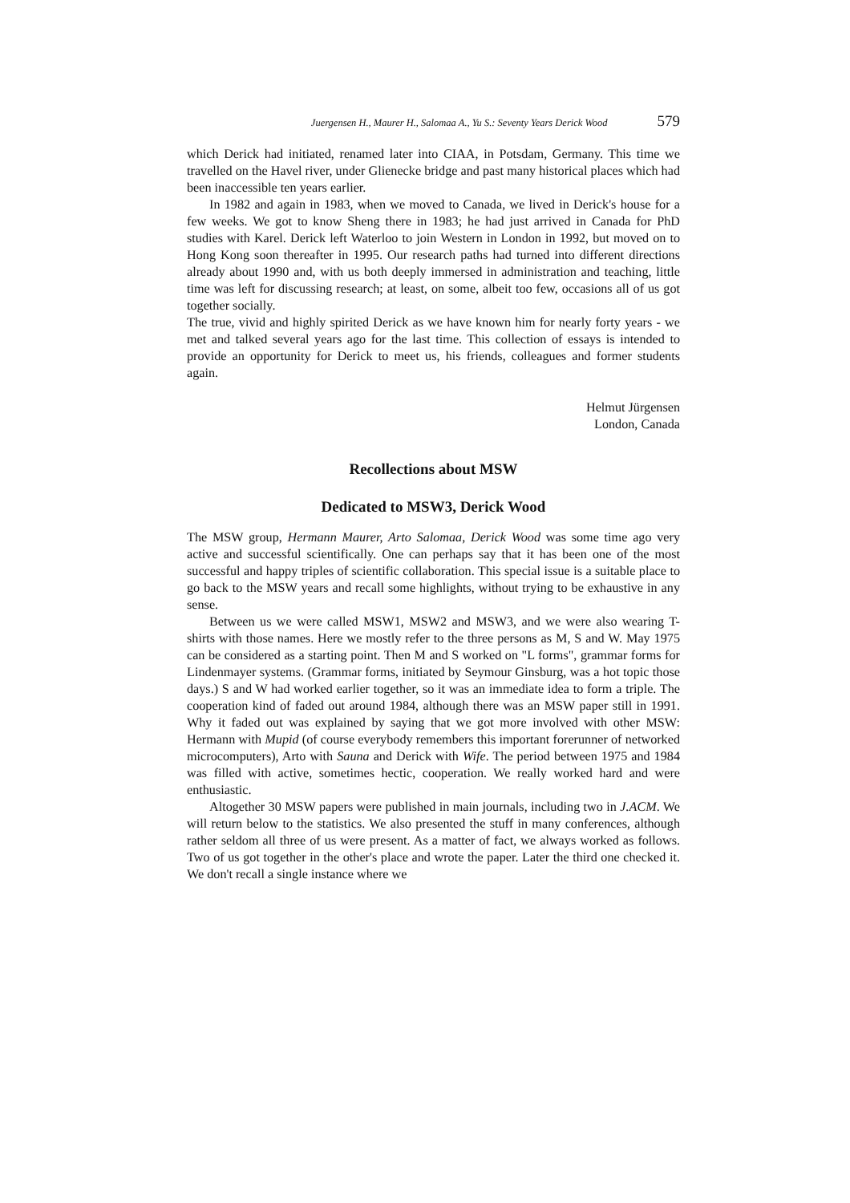Juergensen H., Maurer H., Salomaa A., Yu S.: Seventy Years Derick Wood 579
which Derick had initiated, renamed later into CIAA, in Potsdam, Germany. This time we travelled on the Havel river, under Glienecke bridge and past many historical places which had been inaccessible ten years earlier.
In 1982 and again in 1983, when we moved to Canada, we lived in Derick's house for a few weeks. We got to know Sheng there in 1983; he had just arrived in Canada for PhD studies with Karel. Derick left Waterloo to join Western in London in 1992, but moved on to Hong Kong soon thereafter in 1995. Our research paths had turned into different directions already about 1990 and, with us both deeply immersed in administration and teaching, little time was left for discussing research; at least, on some, albeit too few, occasions all of us got together socially.
The true, vivid and highly spirited Derick as we have known him for nearly forty years - we met and talked several years ago for the last time. This collection of essays is intended to provide an opportunity for Derick to meet us, his friends, colleagues and former students again.
Helmut Jürgensen
London, Canada
Recollections about MSW
Dedicated to MSW3, Derick Wood
The MSW group, Hermann Maurer, Arto Salomaa, Derick Wood was some time ago very active and successful scientifically. One can perhaps say that it has been one of the most successful and happy triples of scientific collaboration. This special issue is a suitable place to go back to the MSW years and recall some highlights, without trying to be exhaustive in any sense.
Between us we were called MSW1, MSW2 and MSW3, and we were also wearing T-shirts with those names. Here we mostly refer to the three persons as M, S and W. May 1975 can be considered as a starting point. Then M and S worked on "L forms", grammar forms for Lindenmayer systems. (Grammar forms, initiated by Seymour Ginsburg, was a hot topic those days.) S and W had worked earlier together, so it was an immediate idea to form a triple. The cooperation kind of faded out around 1984, although there was an MSW paper still in 1991. Why it faded out was explained by saying that we got more involved with other MSW: Hermann with Mupid (of course everybody remembers this important forerunner of networked microcomputers), Arto with Sauna and Derick with Wife. The period between 1975 and 1984 was filled with active, sometimes hectic, cooperation. We really worked hard and were enthusiastic.
Altogether 30 MSW papers were published in main journals, including two in J.ACM. We will return below to the statistics. We also presented the stuff in many conferences, although rather seldom all three of us were present. As a matter of fact, we always worked as follows. Two of us got together in the other's place and wrote the paper. Later the third one checked it. We don't recall a single instance where we